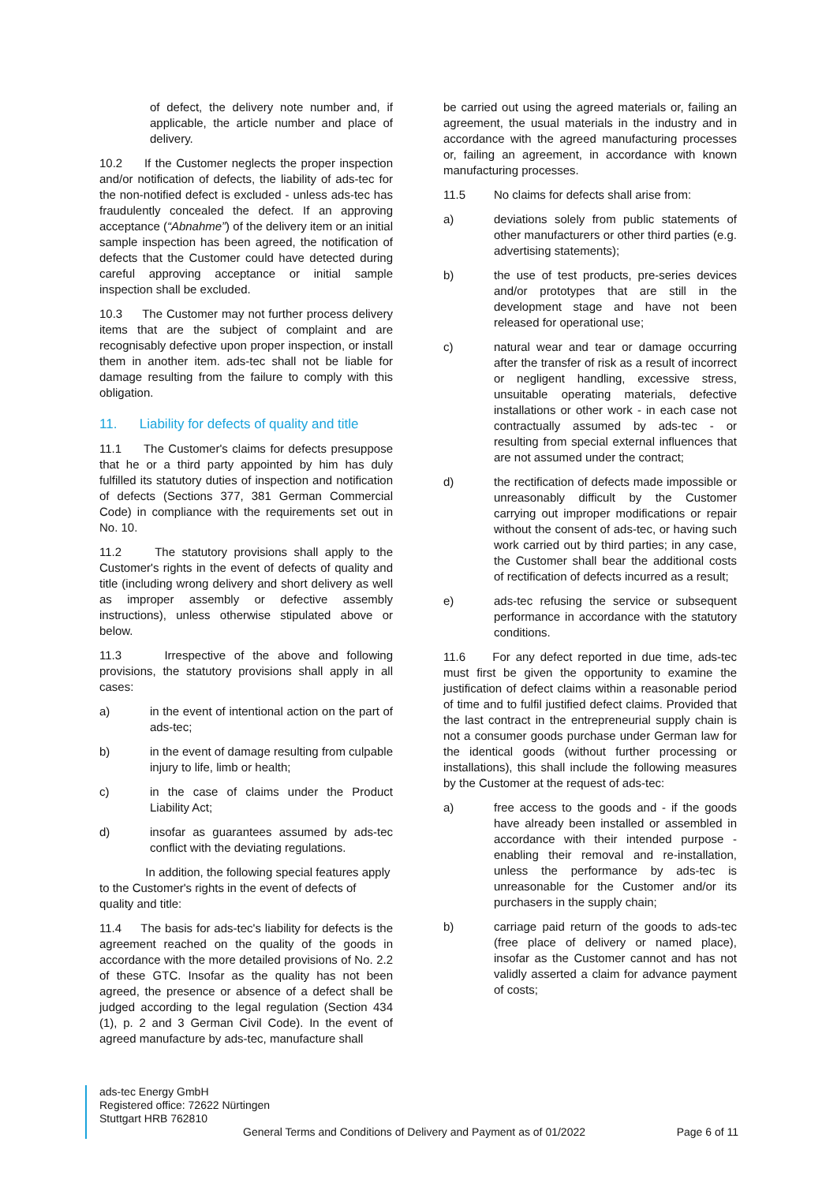of defect, the delivery note number and, if applicable, the article number and place of delivery.
10.2 If the Customer neglects the proper inspection and/or notification of defects, the liability of ads-tec for the non-notified defect is excluded - unless ads-tec has fraudulently concealed the defect. If an approving acceptance (“Abnahme”) of the delivery item or an initial sample inspection has been agreed, the notification of defects that the Customer could have detected during careful approving acceptance or initial sample inspection shall be excluded.
10.3 The Customer may not further process delivery items that are the subject of complaint and are recognisably defective upon proper inspection, or install them in another item. ads-tec shall not be liable for damage resulting from the failure to comply with this obligation.
11. Liability for defects of quality and title
11.1 The Customer's claims for defects presuppose that he or a third party appointed by him has duly fulfilled its statutory duties of inspection and notification of defects (Sections 377, 381 German Commercial Code) in compliance with the requirements set out in No. 10.
11.2 The statutory provisions shall apply to the Customer's rights in the event of defects of quality and title (including wrong delivery and short delivery as well as improper assembly or defective assembly instructions), unless otherwise stipulated above or below.
11.3 Irrespective of the above and following provisions, the statutory provisions shall apply in all cases:
a) in the event of intentional action on the part of ads-tec;
b) in the event of damage resulting from culpable injury to life, limb or health;
c) in the case of claims under the Product Liability Act;
d) insofar as guarantees assumed by ads-tec conflict with the deviating regulations.
In addition, the following special features apply to the Customer's rights in the event of defects of quality and title:
11.4 The basis for ads-tec's liability for defects is the agreement reached on the quality of the goods in accordance with the more detailed provisions of No. 2.2 of these GTC. Insofar as the quality has not been agreed, the presence or absence of a defect shall be judged according to the legal regulation (Section 434 (1), p. 2 and 3 German Civil Code). In the event of agreed manufacture by ads-tec, manufacture shall
be carried out using the agreed materials or, failing an agreement, the usual materials in the industry and in accordance with the agreed manufacturing processes or, failing an agreement, in accordance with known manufacturing processes.
11.5 No claims for defects shall arise from:
a) deviations solely from public statements of other manufacturers or other third parties (e.g. advertising statements);
b) the use of test products, pre-series devices and/or prototypes that are still in the development stage and have not been released for operational use;
c) natural wear and tear or damage occurring after the transfer of risk as a result of incorrect or negligent handling, excessive stress, unsuitable operating materials, defective installations or other work - in each case not contractually assumed by ads-tec - or resulting from special external influences that are not assumed under the contract;
d) the rectification of defects made impossible or unreasonably difficult by the Customer carrying out improper modifications or repair without the consent of ads-tec, or having such work carried out by third parties; in any case, the Customer shall bear the additional costs of rectification of defects incurred as a result;
e) ads-tec refusing the service or subsequent performance in accordance with the statutory conditions.
11.6 For any defect reported in due time, ads-tec must first be given the opportunity to examine the justification of defect claims within a reasonable period of time and to fulfil justified defect claims. Provided that the last contract in the entrepreneurial supply chain is not a consumer goods purchase under German law for the identical goods (without further processing or installations), this shall include the following measures by the Customer at the request of ads-tec:
a) free access to the goods and - if the goods have already been installed or assembled in accordance with their intended purpose - enabling their removal and re-installation, unless the performance by ads-tec is unreasonable for the Customer and/or its purchasers in the supply chain;
b) carriage paid return of the goods to ads-tec (free place of delivery or named place), insofar as the Customer cannot and has not validly asserted a claim for advance payment of costs;
ads-tec Energy GmbH
Registered office: 72622 Nürtingen
Stuttgart HRB 762810
General Terms and Conditions of Delivery and Payment as of 01/2022 Page 6 of 11